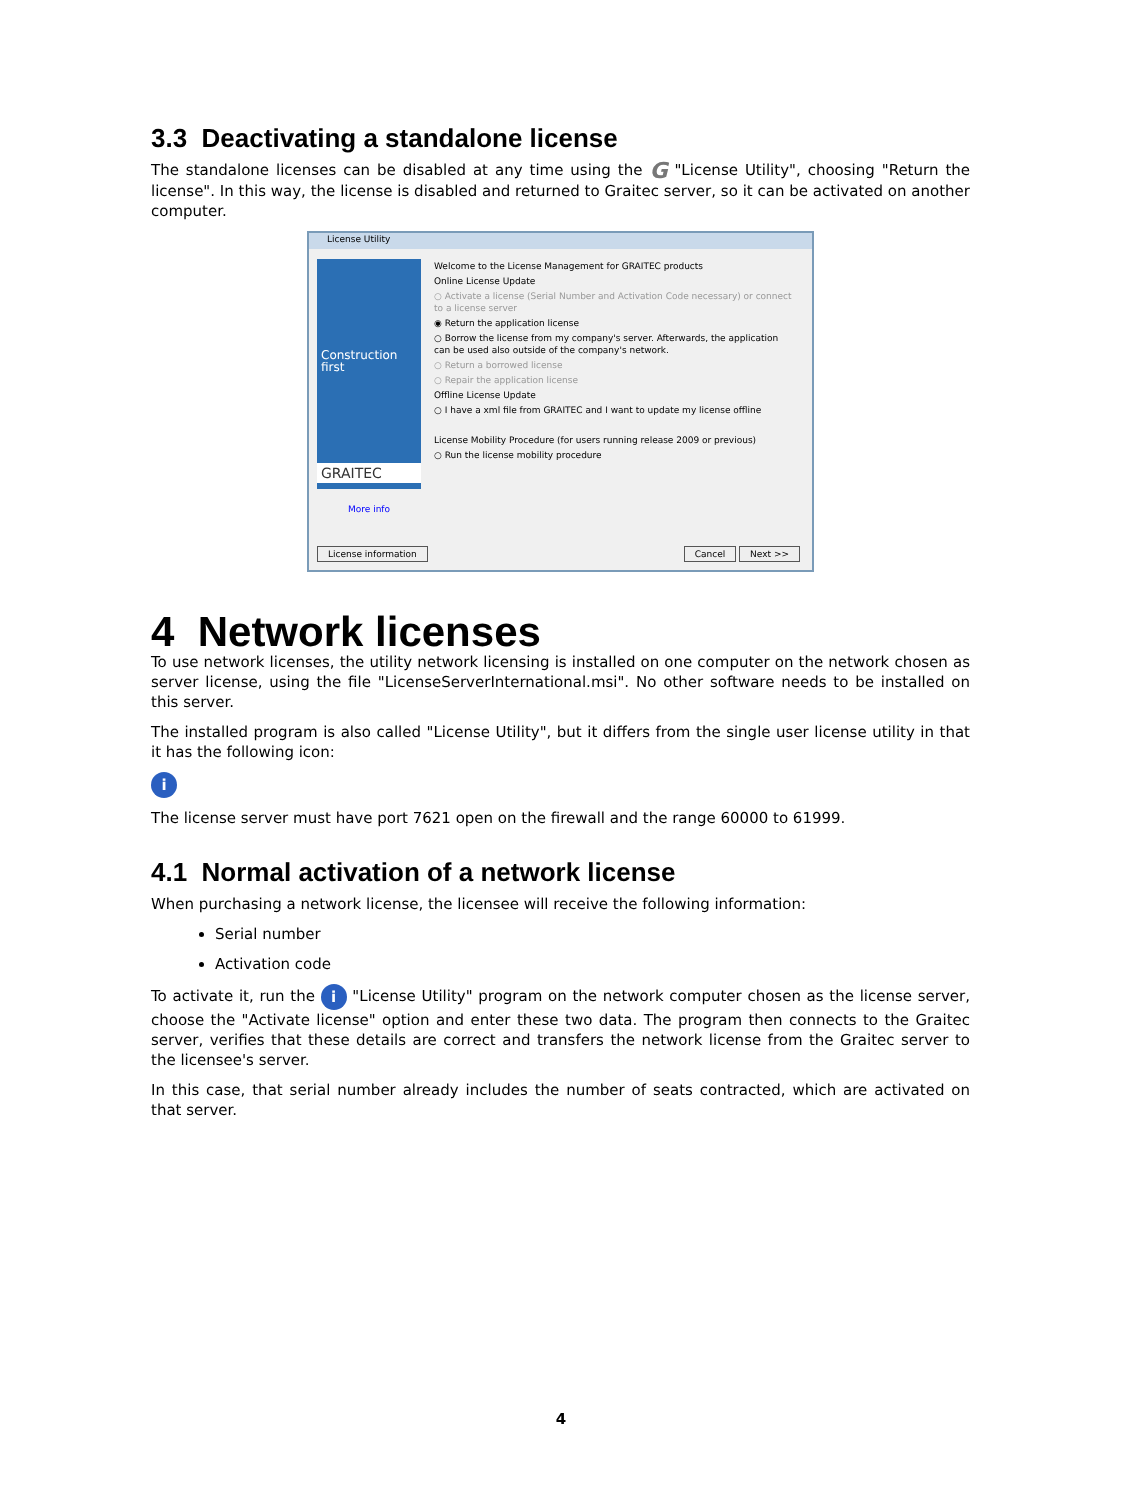3.3 Deactivating a standalone license
The standalone licenses can be disabled at any time using the G "License Utility", choosing "Return the license". In this way, the license is disabled and returned to Graitec server, so it can be activated on another computer.
License Utility
Construction first
GRAITEC
More info
Welcome to the License Management for GRAITEC products
Online License Update
○ Activate a license (Serial Number and Activation Code necessary) or connect to a license server
◉ Return the application license
○ Borrow the license from my company's server. Afterwards, the application can be used also outside of the company's network.
○ Return a borrowed license
○ Repair the application license
Offline License Update
○ I have a xml file from GRAITEC and I want to update my license offline
License Mobility Procedure (for users running release 2009 or previous)
○ Run the license mobility procedure
License information Cancel Next >>
4 Network licenses
To use network licenses, the utility network licensing is installed on one computer on the network chosen as server license, using the file "LicenseServerInternational.msi". No other software needs to be installed on this server.
The installed program is also called "License Utility", but it differs from the single user license utility in that it has the following icon:
i
The license server must have port 7621 open on the firewall and the range 60000 to 61999.
4.1 Normal activation of a network license
When purchasing a network license, the licensee will receive the following information:
Serial number
Activation code
To activate it, run the i "License Utility" program on the network computer chosen as the license server, choose the "Activate license" option and enter these two data. The program then connects to the Graitec server, verifies that these details are correct and transfers the network license from the Graitec server to the licensee's server.
In this case, that serial number already includes the number of seats contracted, which are activated on that server.
4